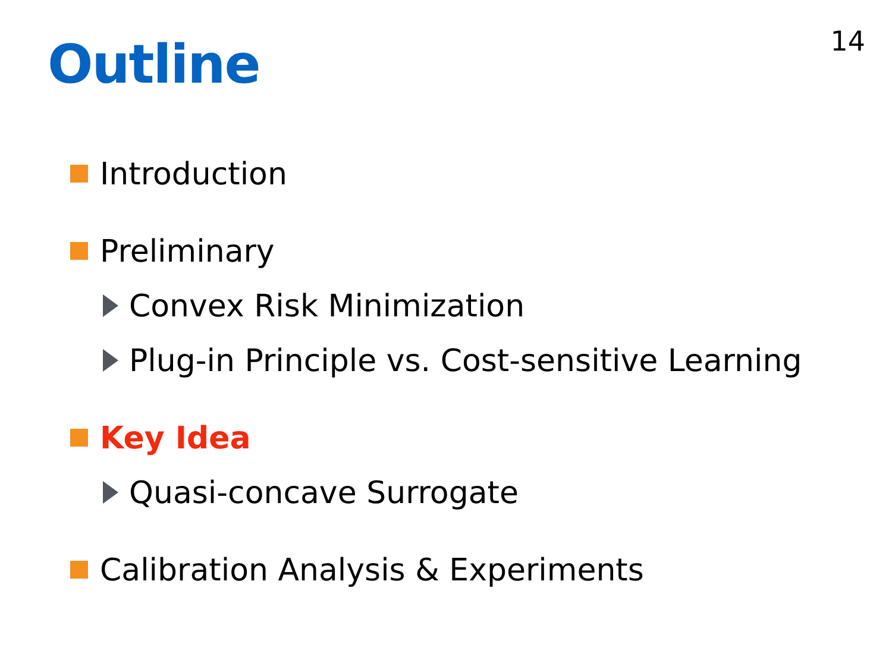14
Outline
Introduction
Preliminary
Convex Risk Minimization
Plug-in Principle vs. Cost-sensitive Learning
Key Idea
Quasi-concave Surrogate
Calibration Analysis & Experiments